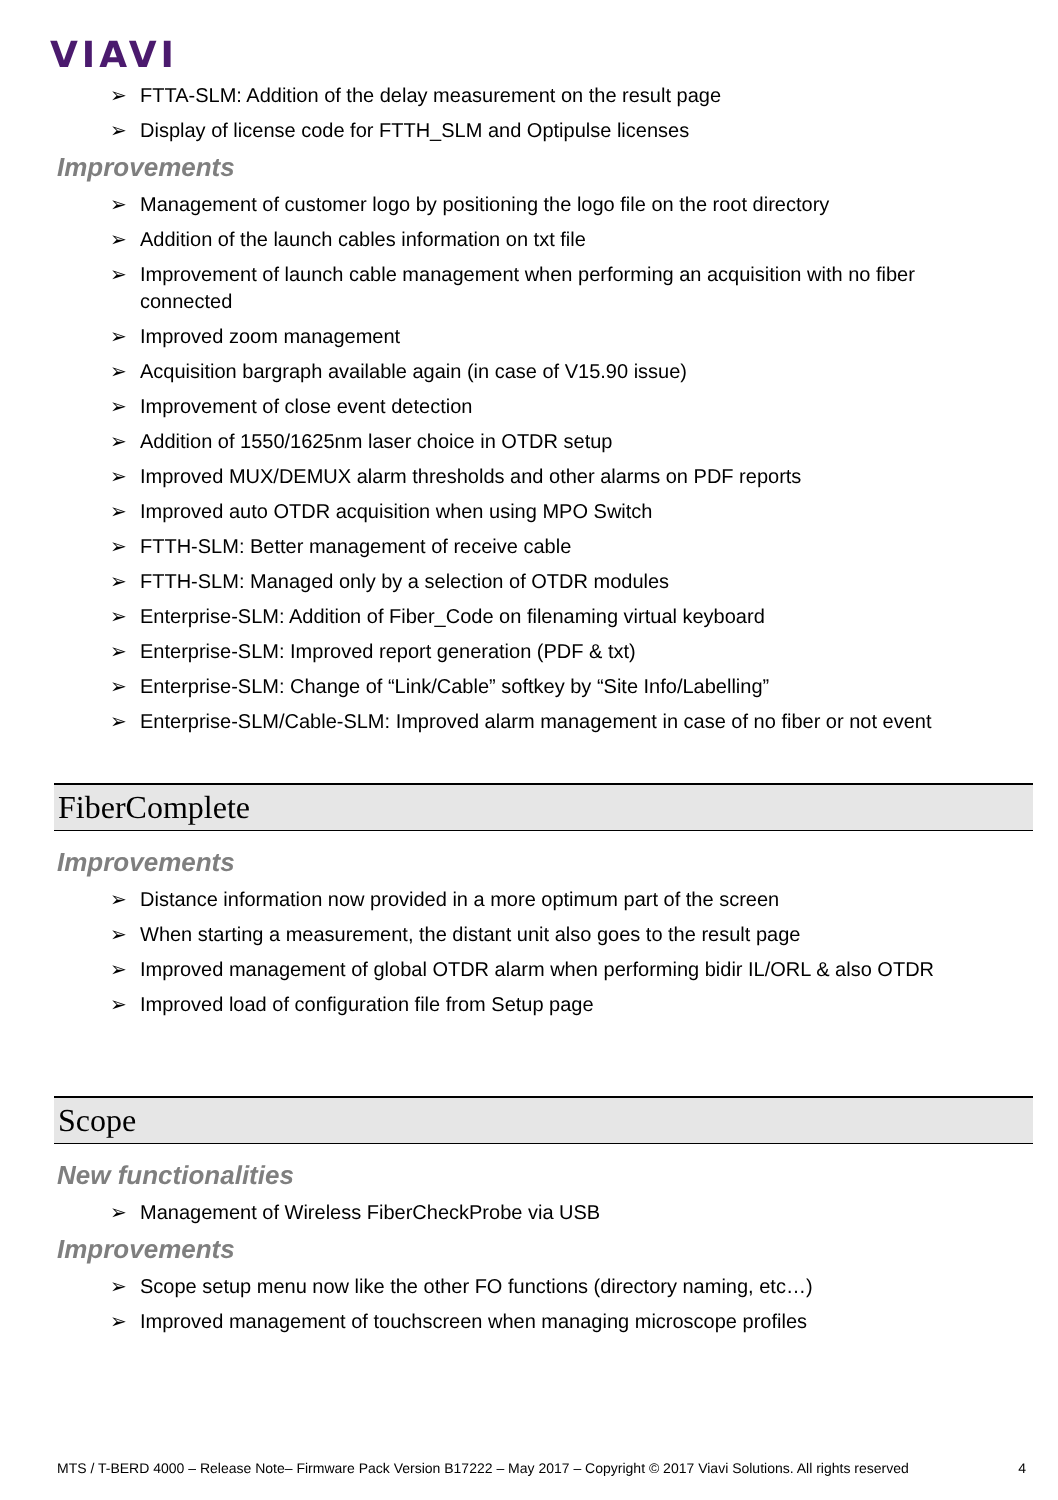VIAVI
➢ FTTA-SLM: Addition of the delay measurement on the result page
➢ Display of license code for FTTH_SLM and Optipulse licenses
Improvements
➢ Management of customer logo by positioning the logo file on the root directory
➢ Addition of the launch cables information on txt file
➢ Improvement of launch cable management when performing an acquisition with no fiber connected
➢ Improved zoom management
➢ Acquisition bargraph available again (in case of V15.90 issue)
➢ Improvement of close event detection
➢ Addition of 1550/1625nm laser choice in OTDR setup
➢ Improved MUX/DEMUX alarm thresholds and other alarms on PDF reports
➢ Improved auto OTDR acquisition when using MPO Switch
➢ FTTH-SLM: Better management of receive cable
➢ FTTH-SLM: Managed only by a selection of OTDR modules
➢ Enterprise-SLM: Addition of Fiber_Code on filenaming virtual keyboard
➢ Enterprise-SLM: Improved report generation (PDF & txt)
➢ Enterprise-SLM: Change of “Link/Cable” softkey by “Site Info/Labelling”
➢ Enterprise-SLM/Cable-SLM: Improved alarm management in case of no fiber or not event
FiberComplete
Improvements
➢ Distance information now provided in a more optimum part of the screen
➢ When starting a measurement, the distant unit also goes to the result page
➢ Improved management of global OTDR alarm when performing bidir IL/ORL & also OTDR
➢ Improved load of configuration file from Setup page
Scope
New functionalities
➢ Management of Wireless FiberCheckProbe via USB
Improvements
➢ Scope setup menu now like the other FO functions (directory naming, etc…)
➢ Improved management of touchscreen when managing microscope profiles
MTS / T-BERD 4000 – Release Note– Firmware Pack Version B17222 – May 2017 – Copyright © 2017 Viavi Solutions. All rights reserved 4